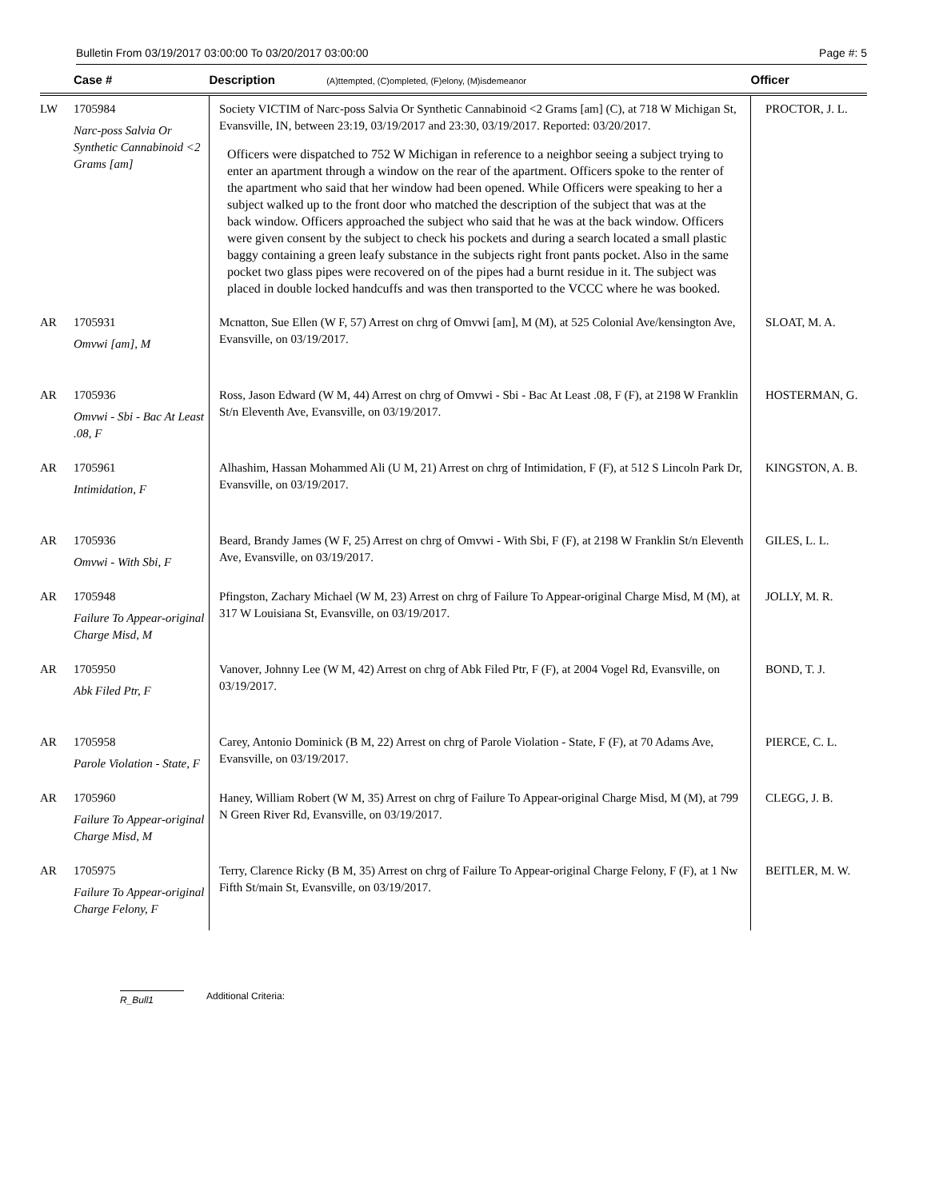Bulletin From 03/19/2017 03:00:00 To 03/20/2017 03:00:00 Page #: 5
| | Case # | Description (A)ttempted, (C)ompleted, (F)elony, (M)isdemeanor | Officer |
| --- | --- | --- | --- |
| LW | 1705984 Narc-poss Salvia Or Synthetic Cannabinoid <2 Grams [am] | Society VICTIM of Narc-poss Salvia Or Synthetic Cannabinoid <2 Grams [am] (C), at 718 W Michigan St, Evansville, IN, between 23:19, 03/19/2017 and 23:30, 03/19/2017. Reported: 03/20/2017. Officers were dispatched to 752 W Michigan in reference to a neighbor seeing a subject trying to enter an apartment through a window on the rear of the apartment. Officers spoke to the renter of the apartment who said that her window had been opened. While Officers were speaking to her a subject walked up to the front door who matched the description of the subject that was at the back window. Officers approached the subject who said that he was at the back window. Officers were given consent by the subject to check his pockets and during a search located a small plastic baggy containing a green leafy substance in the subjects right front pants pocket. Also in the same pocket two glass pipes were recovered on of the pipes had a burnt residue in it. The subject was placed in double locked handcuffs and was then transported to the VCCC where he was booked. | PROCTOR, J. L. |
| AR | 1705931 Omvwi [am], M | Mcnatton, Sue Ellen (W F, 57) Arrest on chrg of Omvwi [am], M (M), at 525 Colonial Ave/kensington Ave, Evansville, on 03/19/2017. | SLOAT, M. A. |
| AR | 1705936 Omvwi - Sbi - Bac At Least .08, F | Ross, Jason Edward (W M, 44) Arrest on chrg of Omvwi - Sbi - Bac At Least .08, F (F), at 2198 W Franklin St/n Eleventh Ave, Evansville, on 03/19/2017. | HOSTERMAN, G. |
| AR | 1705961 Intimidation, F | Alhashim, Hassan Mohammed Ali (U M, 21) Arrest on chrg of Intimidation, F (F), at 512 S Lincoln Park Dr, Evansville, on 03/19/2017. | KINGSTON, A. B. |
| AR | 1705936 Omvwi - With Sbi, F | Beard, Brandy James (W F, 25) Arrest on chrg of Omvwi - With Sbi, F (F), at 2198 W Franklin St/n Eleventh Ave, Evansville, on 03/19/2017. | GILES, L. L. |
| AR | 1705948 Failure To Appear-original Charge Misd, M | Pfingston, Zachary Michael (W M, 23) Arrest on chrg of Failure To Appear-original Charge Misd, M (M), at 317 W Louisiana St, Evansville, on 03/19/2017. | JOLLY, M. R. |
| AR | 1705950 Abk Filed Ptr, F | Vanover, Johnny Lee (W M, 42) Arrest on chrg of Abk Filed Ptr, F (F), at 2004 Vogel Rd, Evansville, on 03/19/2017. | BOND, T. J. |
| AR | 1705958 Parole Violation - State, F | Carey, Antonio Dominick (B M, 22) Arrest on chrg of Parole Violation - State, F (F), at 70 Adams Ave, Evansville, on 03/19/2017. | PIERCE, C. L. |
| AR | 1705960 Failure To Appear-original Charge Misd, M | Haney, William Robert (W M, 35) Arrest on chrg of Failure To Appear-original Charge Misd, M (M), at 799 N Green River Rd, Evansville, on 03/19/2017. | CLEGG, J. B. |
| AR | 1705975 Failure To Appear-original Charge Felony, F | Terry, Clarence Ricky (B M, 35) Arrest on chrg of Failure To Appear-original Charge Felony, F (F), at 1 Nw Fifth St/main St, Evansville, on 03/19/2017. | BEITLER, M. W. |
R_Bull1 Additional Criteria: